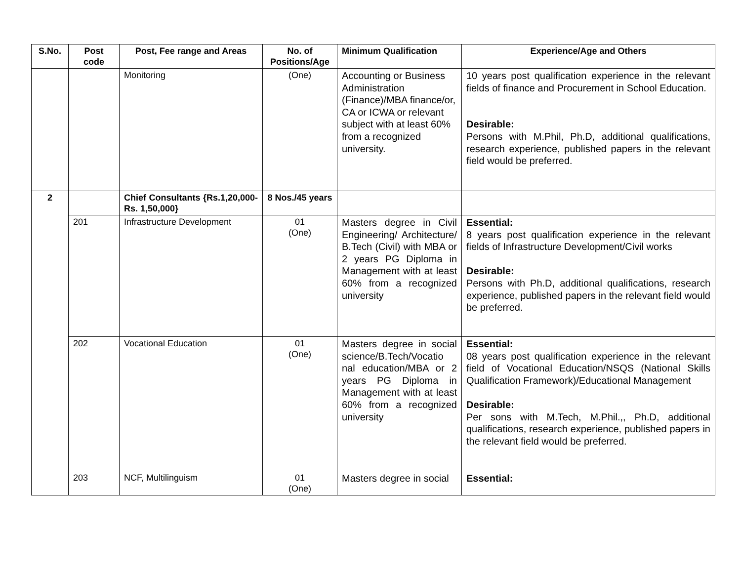| S.No. | Post code | Post, Fee range and Areas | No. of Positions/Age | Minimum Qualification | Experience/Age and Others |
| --- | --- | --- | --- | --- | --- |
| | | Monitoring | (One) | Accounting or Business Administration (Finance)/MBA finance/or, CA or ICWA or relevant subject with at least 60% from a recognized university. | 10 years post qualification experience in the relevant fields of finance and Procurement in School Education. Desirable: Persons with M.Phil, Ph.D, additional qualifications, research experience, published papers in the relevant field would be preferred. |
| 2 | | Chief Consultants {Rs.1,20,000-Rs. 1,50,000} | 8 Nos./45 years | | |
| | 201 | Infrastructure Development | 01 (One) | Masters degree in Civil Engineering/ Architecture/ B.Tech (Civil) with MBA or 2 years PG Diploma in Management with at least 60% from a recognized university | Essential: 8 years post qualification experience in the relevant fields of Infrastructure Development/Civil works Desirable: Persons with Ph.D, additional qualifications, research experience, published papers in the relevant field would be preferred. |
| | 202 | Vocational Education | 01 (One) | Masters degree in social science/B.Tech/Vocatio nal education/MBA or 2 years PG Diploma in Management with at least 60% from a recognized university | Essential: 08 years post qualification experience in the relevant field of Vocational Education/NSQS (National Skills Qualification Framework)/Educational Management Desirable: Per sons with M.Tech, M.Phil.,, Ph.D, additional qualifications, research experience, published papers in the relevant field would be preferred. |
| | 203 | NCF, Multilinguism | 01 (One) | Masters degree in social | Essential: |